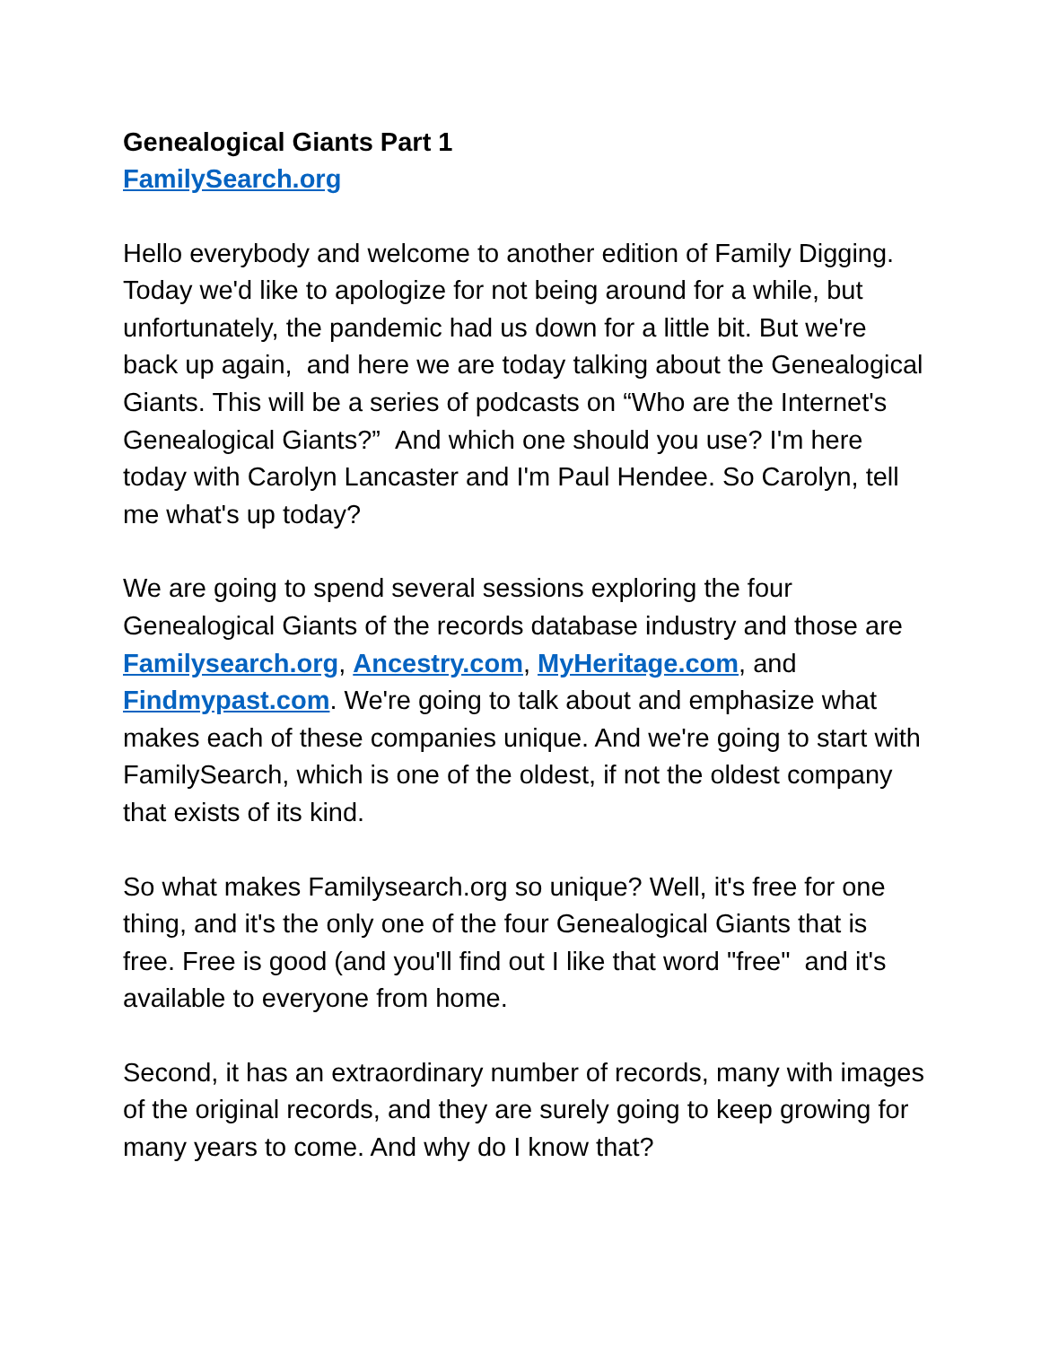Genealogical Giants Part 1
FamilySearch.org
Hello everybody and welcome to another edition of Family Digging. Today we'd like to apologize for not being around for a while, but unfortunately, the pandemic had us down for a little bit. But we're back up again, and here we are today talking about the Genealogical Giants. This will be a series of podcasts on “Who are the Internet's Genealogical Giants?” And which one should you use? I'm here today with Carolyn Lancaster and I'm Paul Hendee. So Carolyn, tell me what's up today?
We are going to spend several sessions exploring the four Genealogical Giants of the records database industry and those are Familysearch.org, Ancestry.com, MyHeritage.com, and Findmypast.com. We're going to talk about and emphasize what makes each of these companies unique. And we're going to start with FamilySearch, which is one of the oldest, if not the oldest company that exists of its kind.
So what makes Familysearch.org so unique? Well, it's free for one thing, and it's the only one of the four Genealogical Giants that is free. Free is good (and you'll find out I like that word "free" and it's available to everyone from home.
Second, it has an extraordinary number of records, many with images of the original records, and they are surely going to keep growing for many years to come. And why do I know that?